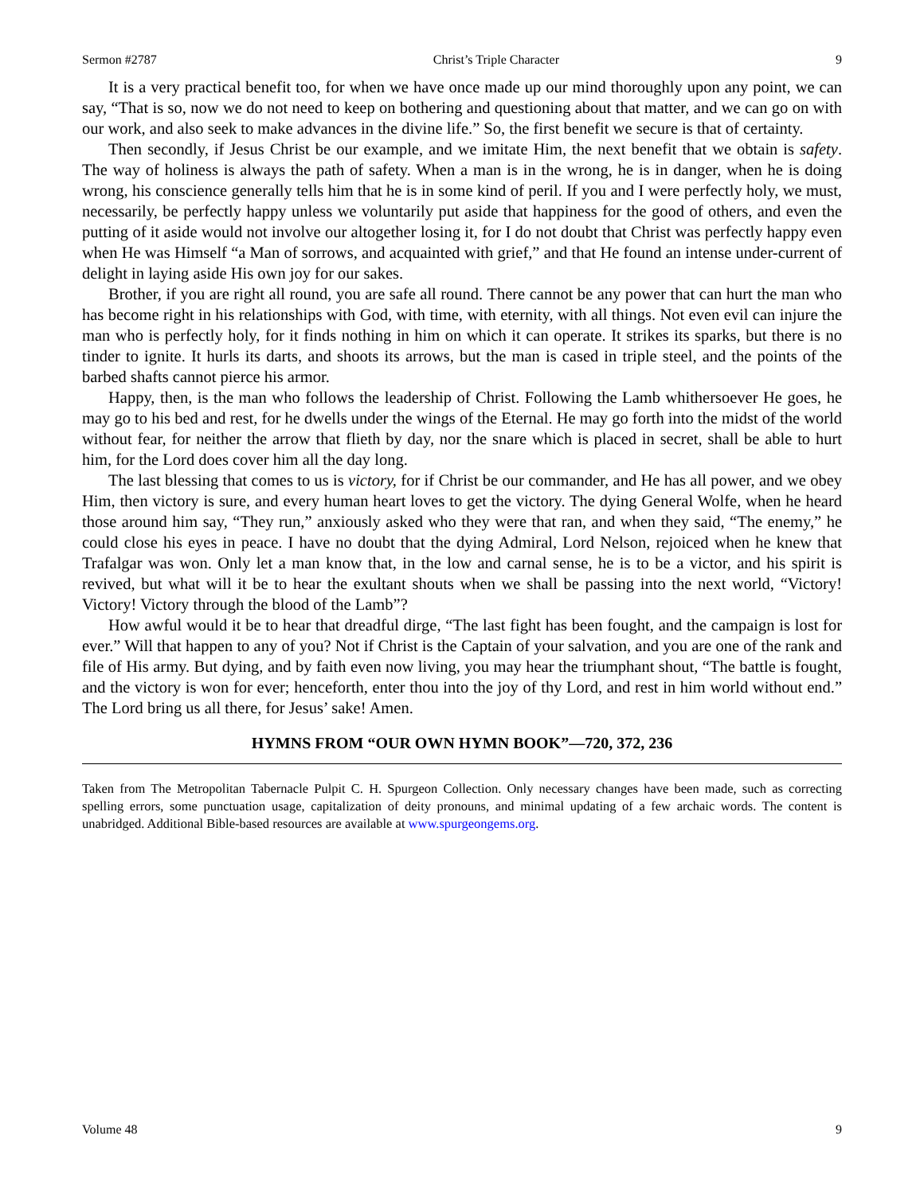Sermon #2787 Christ’s Triple Character 9
It is a very practical benefit too, for when we have once made up our mind thoroughly upon any point, we can say, “That is so, now we do not need to keep on bothering and questioning about that matter, and we can go on with our work, and also seek to make advances in the divine life.” So, the first benefit we secure is that of certainty.
Then secondly, if Jesus Christ be our example, and we imitate Him, the next benefit that we obtain is safety. The way of holiness is always the path of safety. When a man is in the wrong, he is in danger, when he is doing wrong, his conscience generally tells him that he is in some kind of peril. If you and I were perfectly holy, we must, necessarily, be perfectly happy unless we voluntarily put aside that happiness for the good of others, and even the putting of it aside would not involve our altogether losing it, for I do not doubt that Christ was perfectly happy even when He was Himself “a Man of sorrows, and acquainted with grief,” and that He found an intense under-current of delight in laying aside His own joy for our sakes.
Brother, if you are right all round, you are safe all round. There cannot be any power that can hurt the man who has become right in his relationships with God, with time, with eternity, with all things. Not even evil can injure the man who is perfectly holy, for it finds nothing in him on which it can operate. It strikes its sparks, but there is no tinder to ignite. It hurls its darts, and shoots its arrows, but the man is cased in triple steel, and the points of the barbed shafts cannot pierce his armor.
Happy, then, is the man who follows the leadership of Christ. Following the Lamb whithersoever He goes, he may go to his bed and rest, for he dwells under the wings of the Eternal. He may go forth into the midst of the world without fear, for neither the arrow that flieth by day, nor the snare which is placed in secret, shall be able to hurt him, for the Lord does cover him all the day long.
The last blessing that comes to us is victory, for if Christ be our commander, and He has all power, and we obey Him, then victory is sure, and every human heart loves to get the victory. The dying General Wolfe, when he heard those around him say, “They run,” anxiously asked who they were that ran, and when they said, “The enemy,” he could close his eyes in peace. I have no doubt that the dying Admiral, Lord Nelson, rejoiced when he knew that Trafalgar was won. Only let a man know that, in the low and carnal sense, he is to be a victor, and his spirit is revived, but what will it be to hear the exultant shouts when we shall be passing into the next world, “Victory! Victory! Victory through the blood of the Lamb”?
How awful would it be to hear that dreadful dirge, “The last fight has been fought, and the campaign is lost for ever.” Will that happen to any of you? Not if Christ is the Captain of your salvation, and you are one of the rank and file of His army. But dying, and by faith even now living, you may hear the triumphant shout, “The battle is fought, and the victory is won for ever; henceforth, enter thou into the joy of thy Lord, and rest in him world without end.” The Lord bring us all there, for Jesus’ sake! Amen.
HYMNS FROM “OUR OWN HYMN BOOK”—720, 372, 236
Taken from The Metropolitan Tabernacle Pulpit C. H. Spurgeon Collection. Only necessary changes have been made, such as correcting spelling errors, some punctuation usage, capitalization of deity pronouns, and minimal updating of a few archaic words. The content is unabridged. Additional Bible-based resources are available at www.spurgeongems.org.
Volume 48 9